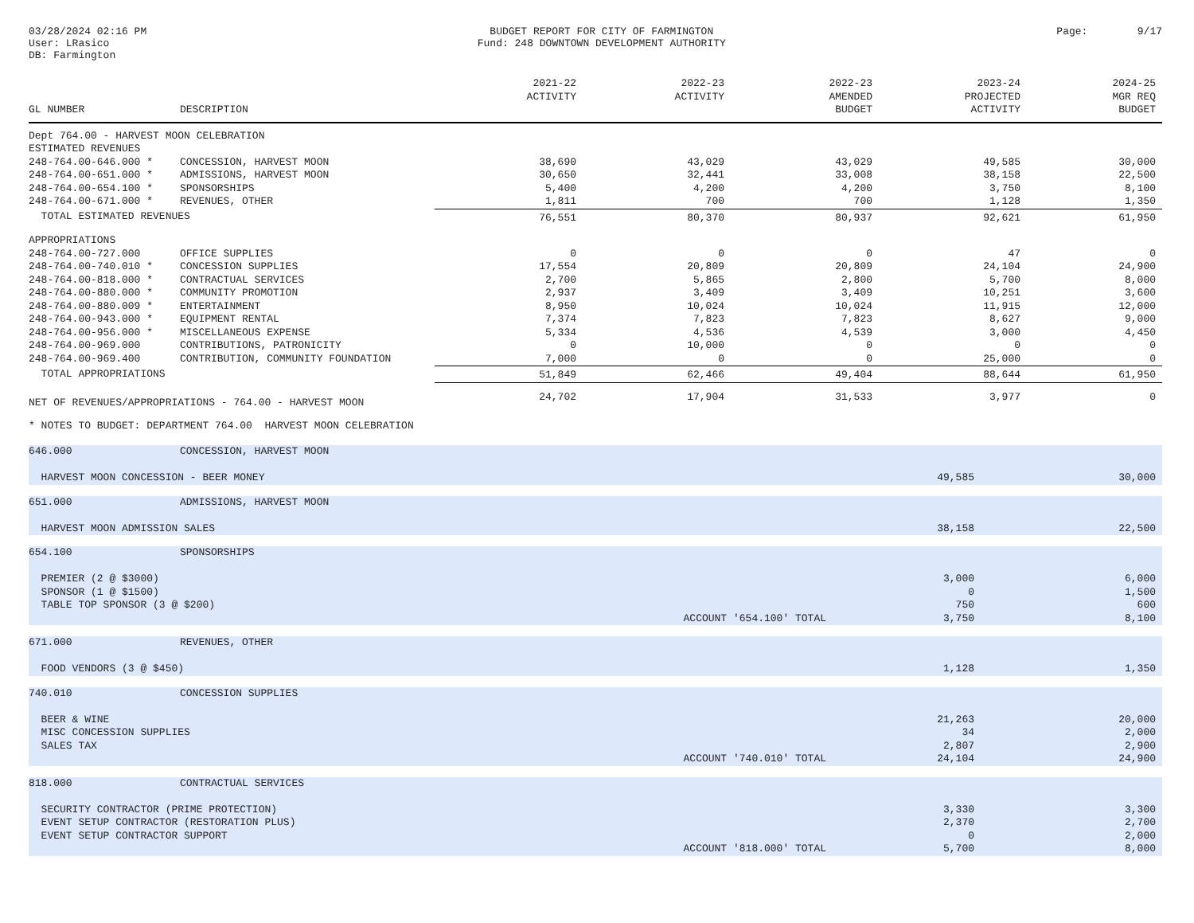03/28/2024 02:16 PM
User: LRasico
DB: Farmington
BUDGET REPORT FOR CITY OF FARMINGTON
Fund: 248 DOWNTOWN DEVELOPMENT AUTHORITY
Page: 9/17
| GL NUMBER | DESCRIPTION | 2021-22 ACTIVITY | 2022-23 ACTIVITY | 2022-23 AMENDED BUDGET | 2023-24 PROJECTED ACTIVITY | 2024-25 MGR REQ BUDGET |
| --- | --- | --- | --- | --- | --- | --- |
| Dept 764.00 - HARVEST MOON CELEBRATION | | | | | | |
| ESTIMATED REVENUES | | | | | | |
| 248-764.00-646.000 * | CONCESSION, HARVEST MOON | 38,690 | 43,029 | 43,029 | 49,585 | 30,000 |
| 248-764.00-651.000 * | ADMISSIONS, HARVEST MOON | 30,650 | 32,441 | 33,008 | 38,158 | 22,500 |
| 248-764.00-654.100 * | SPONSORSHIPS | 5,400 | 4,200 | 4,200 | 3,750 | 8,100 |
| 248-764.00-671.000 * | REVENUES, OTHER | 1,811 | 700 | 700 | 1,128 | 1,350 |
| TOTAL ESTIMATED REVENUES | | 76,551 | 80,370 | 80,937 | 92,621 | 61,950 |
| APPROPRIATIONS | | | | | | |
| 248-764.00-727.000 | OFFICE SUPPLIES | 0 | 0 | 0 | 47 | 0 |
| 248-764.00-740.010 * | CONCESSION SUPPLIES | 17,554 | 20,809 | 20,809 | 24,104 | 24,900 |
| 248-764.00-818.000 * | CONTRACTUAL SERVICES | 2,700 | 5,865 | 2,800 | 5,700 | 8,000 |
| 248-764.00-880.000 * | COMMUNITY PROMOTION | 2,937 | 3,409 | 3,409 | 10,251 | 3,600 |
| 248-764.00-880.009 * | ENTERTAINMENT | 8,950 | 10,024 | 10,024 | 11,915 | 12,000 |
| 248-764.00-943.000 * | EQUIPMENT RENTAL | 7,374 | 7,823 | 7,823 | 8,627 | 9,000 |
| 248-764.00-956.000 * | MISCELLANEOUS EXPENSE | 5,334 | 4,536 | 4,539 | 3,000 | 4,450 |
| 248-764.00-969.000 | CONTRIBUTIONS, PATRONICITY | 0 | 10,000 | 0 | 0 | 0 |
| 248-764.00-969.400 | CONTRIBUTION, COMMUNITY FOUNDATION | 7,000 | 0 | 0 | 25,000 | 0 |
| TOTAL APPROPRIATIONS | | 51,849 | 62,466 | 49,404 | 88,644 | 61,950 |
| NET OF REVENUES/APPROPRIATIONS - 764.00 - HARVEST MOON | | 24,702 | 17,904 | 31,533 | 3,977 | 0 |
| * NOTES TO BUDGET: DEPARTMENT 764.00 HARVEST MOON CELEBRATION | | | | | | |
| 646.000 | CONCESSION, HARVEST MOON | | |
| HARVEST MOON CONCESSION - BEER MONEY | | 49,585 | 30,000 |
| 651.000 | ADMISSIONS, HARVEST MOON | | |
| HARVEST MOON ADMISSION SALES | | 38,158 | 22,500 |
| 654.100 | SPONSORSHIPS | | |
| PREMIER (2 @ $3000) | | 3,000 | 6,000 |
| SPONSOR (1 @ $1500) | | 0 | 1,500 |
| TABLE TOP SPONSOR (3 @ $200) | | 750 | 600 |
| ACCOUNT '654.100' TOTAL | | 3,750 | 8,100 |
| 671.000 | REVENUES, OTHER | | |
| FOOD VENDORS (3 @ $450) | | 1,128 | 1,350 |
| 740.010 | CONCESSION SUPPLIES | | |
| BEER & WINE | | 21,263 | 20,000 |
| MISC CONCESSION SUPPLIES | | 34 | 2,000 |
| SALES TAX | | 2,807 | 2,900 |
| ACCOUNT '740.010' TOTAL | | 24,104 | 24,900 |
| 818.000 | CONTRACTUAL SERVICES | | |
| SECURITY CONTRACTOR (PRIME PROTECTION) | | 3,330 | 3,300 |
| EVENT SETUP CONTRACTOR (RESTORATION PLUS) | | 2,370 | 2,700 |
| EVENT SETUP CONTRACTOR SUPPORT | | 0 | 2,000 |
| ACCOUNT '818.000' TOTAL | | 5,700 | 8,000 |